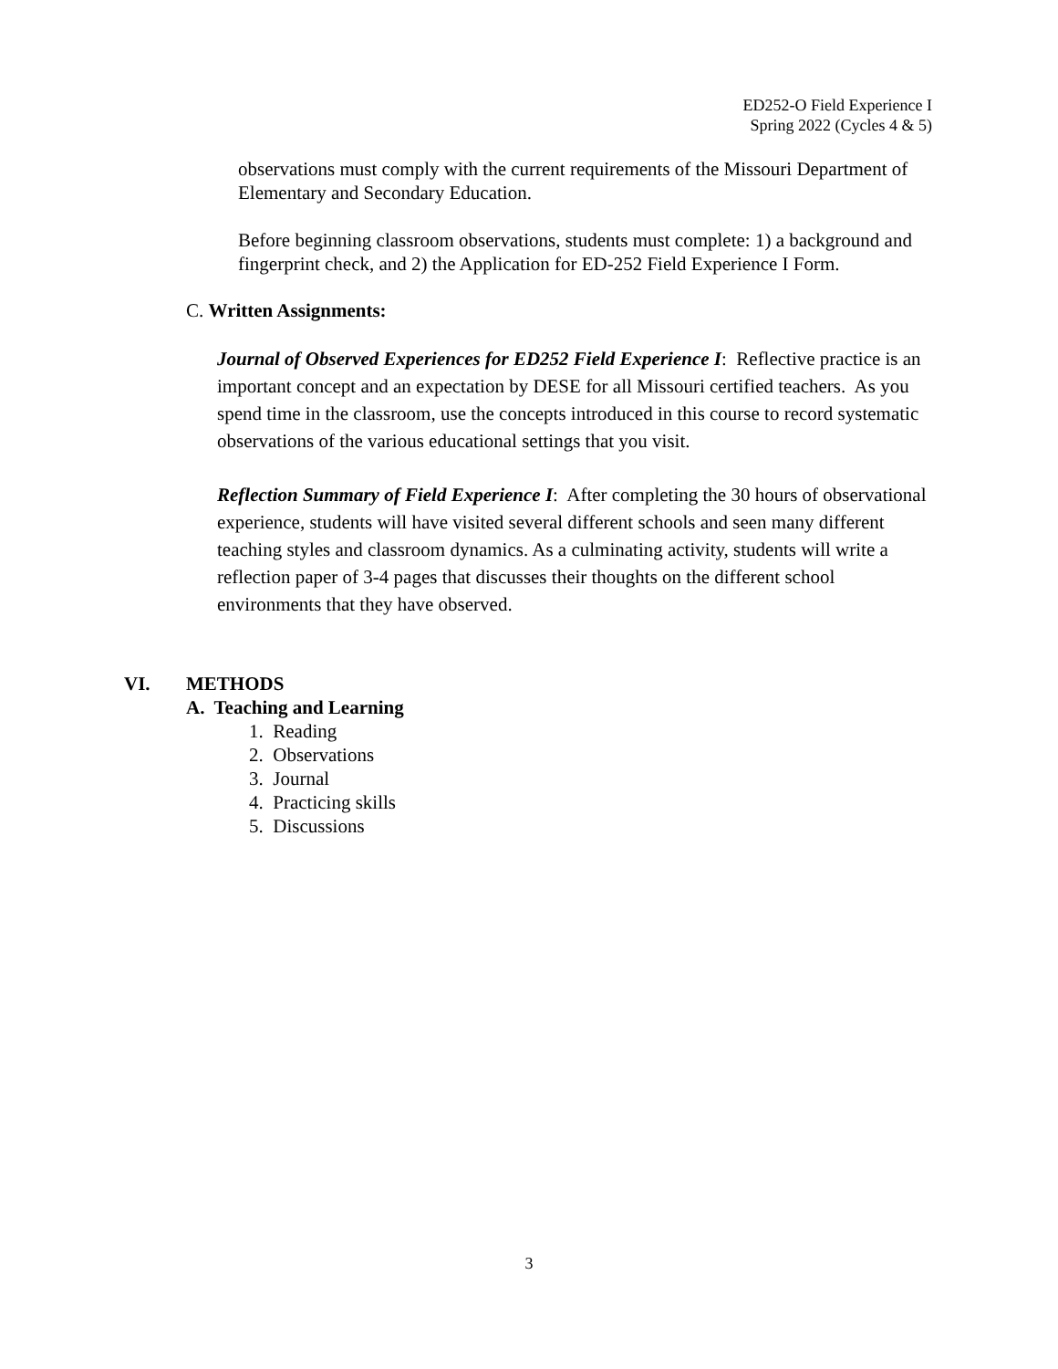ED252-O Field Experience I
Spring 2022 (Cycles 4 & 5)
observations must comply with the current requirements of the Missouri Department of Elementary and Secondary Education.
Before beginning classroom observations, students must complete: 1) a background and fingerprint check, and 2) the Application for ED-252 Field Experience I Form.
C. Written Assignments:
Journal of Observed Experiences for ED252 Field Experience I: Reflective practice is an important concept and an expectation by DESE for all Missouri certified teachers. As you spend time in the classroom, use the concepts introduced in this course to record systematic observations of the various educational settings that you visit.
Reflection Summary of Field Experience I: After completing the 30 hours of observational experience, students will have visited several different schools and seen many different teaching styles and classroom dynamics. As a culminating activity, students will write a reflection paper of 3-4 pages that discusses their thoughts on the different school environments that they have observed.
VI. METHODS
A. Teaching and Learning
1. Reading
2. Observations
3. Journal
4. Practicing skills
5. Discussions
3